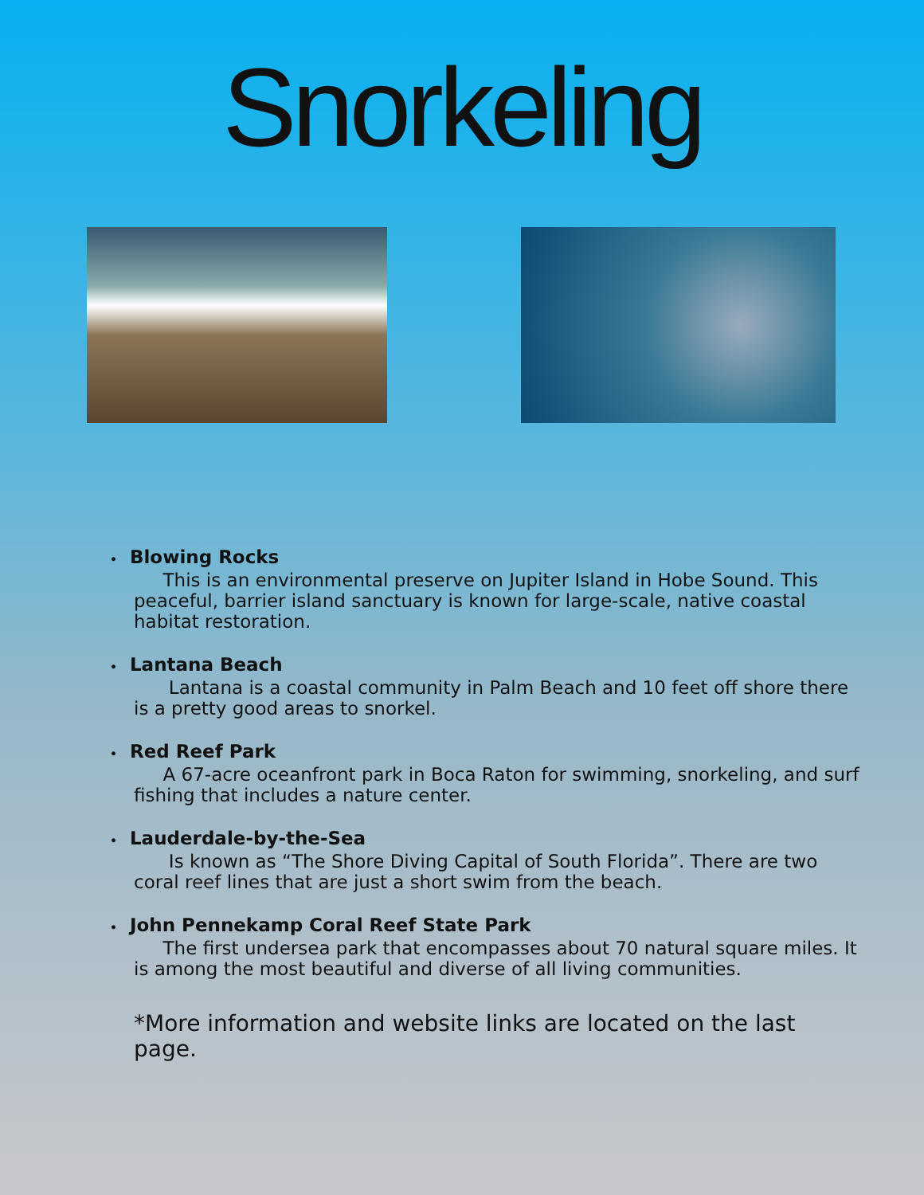Snorkeling
• Blowing Rocks
This is an environmental preserve on Jupiter Island in Hobe Sound. This peaceful, barrier island sanctuary is known for large-scale, native coastal habitat restoration.
• Lantana Beach
Lantana is a coastal community in Palm Beach and 10 feet off shore there is a pretty good areas to snorkel.
• Red Reef Park
A 67-acre oceanfront park in Boca Raton for swimming, snorkeling, and surf fishing that includes a nature center.
• Lauderdale-by-the-Sea
Is known as “The Shore Diving Capital of South Florida”. There are two coral reef lines that are just a short swim from the beach.
• John Pennekamp Coral Reef State Park
The first undersea park that encompasses about 70 natural square miles. It is among the most beautiful and diverse of all living communities.
*More information and website links are located on the last page.